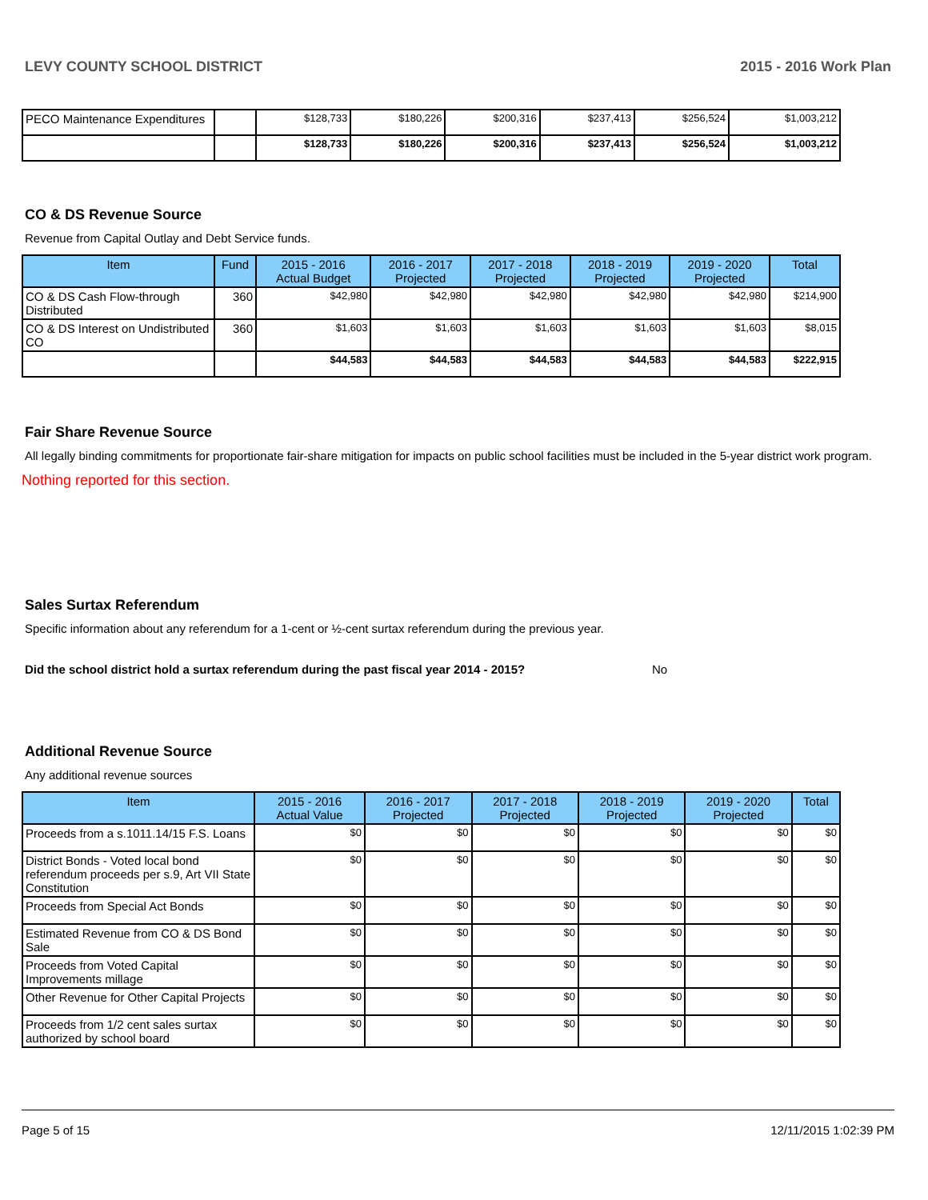LEVY COUNTY SCHOOL DISTRICT 2015 - 2016 Work Plan
| PECO Maintenance Expenditures | | $128,733 | $180,226 | $200,316 | $237,413 | $256,524 | $1,003,212 |
| | | $128,733 | $180,226 | $200,316 | $237,413 | $256,524 | $1,003,212 |
CO & DS Revenue Source
Revenue from Capital Outlay and Debt Service funds.
| Item | Fund | 2015 - 2016 Actual Budget | 2016 - 2017 Projected | 2017 - 2018 Projected | 2018 - 2019 Projected | 2019 - 2020 Projected | Total |
| --- | --- | --- | --- | --- | --- | --- | --- |
| CO & DS Cash Flow-through Distributed | 360 | $42,980 | $42,980 | $42,980 | $42,980 | $42,980 | $214,900 |
| CO & DS Interest on Undistributed CO | 360 | $1,603 | $1,603 | $1,603 | $1,603 | $1,603 | $8,015 |
| | | $44,583 | $44,583 | $44,583 | $44,583 | $44,583 | $222,915 |
Fair Share Revenue Source
All legally binding commitments for proportionate fair-share mitigation for impacts on public school facilities must be included in the 5-year district work program.
Nothing reported for this section.
Sales Surtax Referendum
Specific information about any referendum for a 1-cent or ½-cent surtax referendum during the previous year.
Did the school district hold a surtax referendum during the past fiscal year 2014 - 2015? No
Additional Revenue Source
Any additional revenue sources
| Item | 2015 - 2016 Actual Value | 2016 - 2017 Projected | 2017 - 2018 Projected | 2018 - 2019 Projected | 2019 - 2020 Projected | Total |
| --- | --- | --- | --- | --- | --- | --- |
| Proceeds from a s.1011.14/15 F.S. Loans | $0 | $0 | $0 | $0 | $0 | $0 |
| District Bonds - Voted local bond referendum proceeds per s.9, Art VII State Constitution | $0 | $0 | $0 | $0 | $0 | $0 |
| Proceeds from Special Act Bonds | $0 | $0 | $0 | $0 | $0 | $0 |
| Estimated Revenue from CO & DS Bond Sale | $0 | $0 | $0 | $0 | $0 | $0 |
| Proceeds from Voted Capital Improvements millage | $0 | $0 | $0 | $0 | $0 | $0 |
| Other Revenue for Other Capital Projects | $0 | $0 | $0 | $0 | $0 | $0 |
| Proceeds from 1/2 cent sales surtax authorized by school board | $0 | $0 | $0 | $0 | $0 | $0 |
Page 5 of 15 12/11/2015 1:02:39 PM